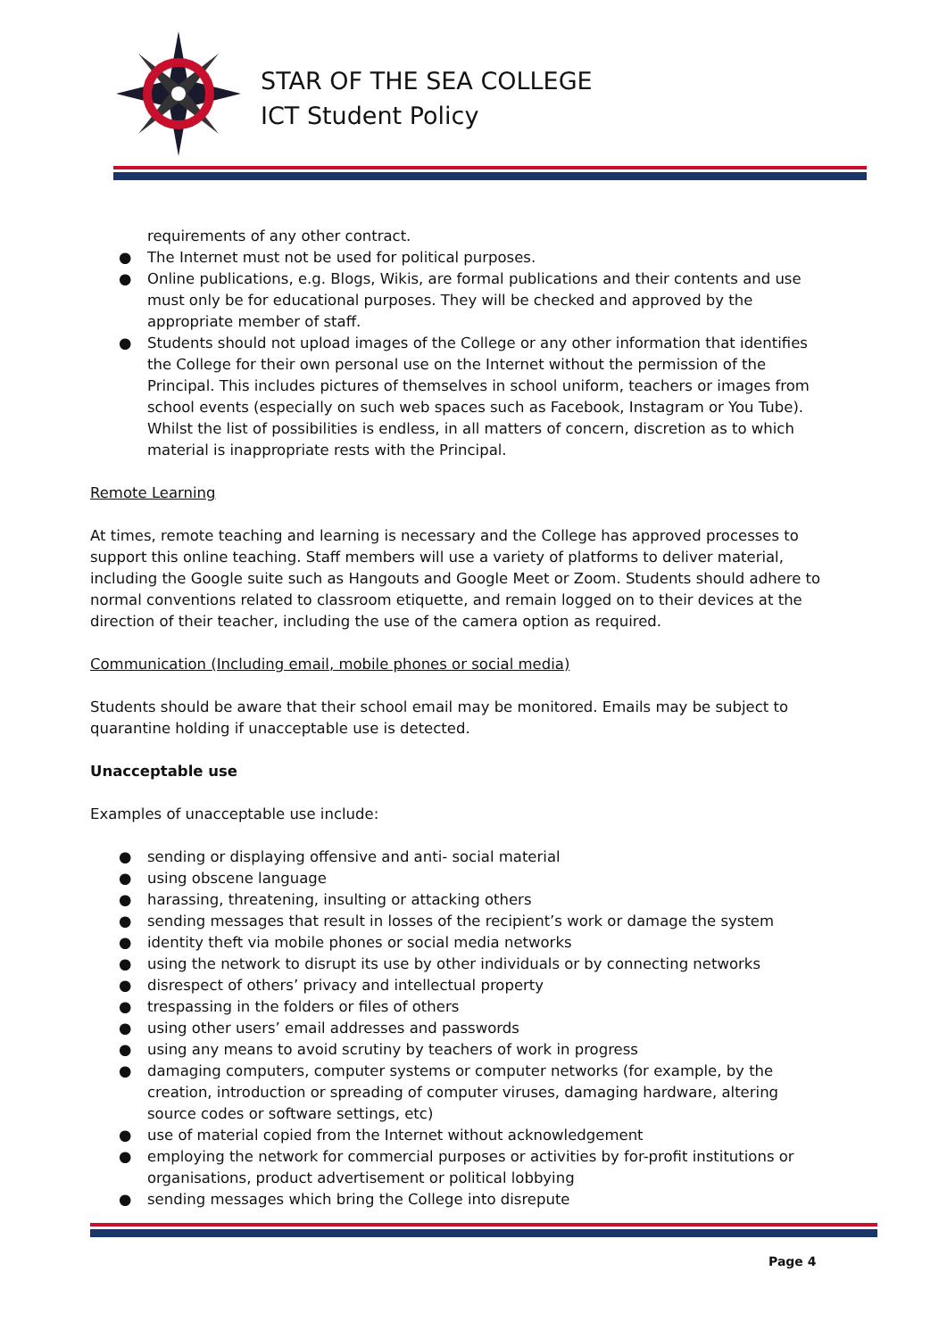STAR OF THE SEA COLLEGE
ICT Student Policy
requirements of any other contract.
● The Internet must not be used for political purposes.
● Online publications, e.g. Blogs, Wikis, are formal publications and their contents and use must only be for educational purposes. They will be checked and approved by the appropriate member of staff.
● Students should not upload images of the College or any other information that identifies the College for their own personal use on the Internet without the permission of the Principal. This includes pictures of themselves in school uniform, teachers or images from school events (especially on such web spaces such as Facebook, Instagram or You Tube). Whilst the list of possibilities is endless, in all matters of concern, discretion as to which material is inappropriate rests with the Principal.
Remote Learning
At times, remote teaching and learning is necessary and the College has approved processes to support this online teaching. Staff members will use a variety of platforms to deliver material, including the Google suite such as Hangouts and Google Meet or Zoom. Students should adhere to normal conventions related to classroom etiquette, and remain logged on to their devices at the direction of their teacher, including the use of the camera option as required.
Communication (Including email, mobile phones or social media)
Students should be aware that their school email may be monitored. Emails may be subject to quarantine holding if unacceptable use is detected.
Unacceptable use
Examples of unacceptable use include:
● sending or displaying offensive and anti- social material
● using obscene language
● harassing, threatening, insulting or attacking others
● sending messages that result in losses of the recipient’s work or damage the system
● identity theft via mobile phones or social media networks
● using the network to disrupt its use by other individuals or by connecting networks
● disrespect of others’ privacy and intellectual property
● trespassing in the folders or files of others
● using other users’ email addresses and passwords
● using any means to avoid scrutiny by teachers of work in progress
● damaging computers, computer systems or computer networks (for example, by the creation, introduction or spreading of computer viruses, damaging hardware, altering source codes or software settings, etc)
● use of material copied from the Internet without acknowledgement
● employing the network for commercial purposes or activities by for-profit institutions or organisations, product advertisement or political lobbying
● sending messages which bring the College into disrepute
Page 4